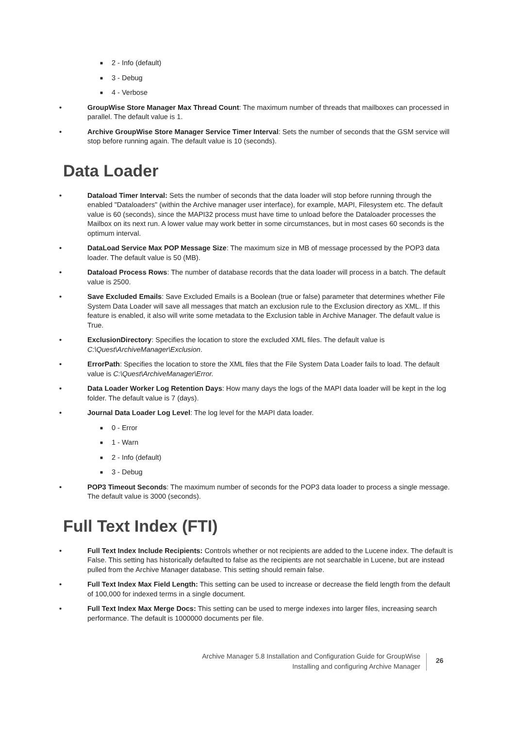■ 2 - Info (default)
■ 3 - Debug
■ 4 - Verbose
• GroupWise Store Manager Max Thread Count: The maximum number of threads that mailboxes can processed in parallel. The default value is 1.
• Archive GroupWise Store Manager Service Timer Interval: Sets the number of seconds that the GSM service will stop before running again. The default value is 10 (seconds).
Data Loader
• Dataload Timer Interval: Sets the number of seconds that the data loader will stop before running through the enabled "Dataloaders" (within the Archive manager user interface), for example, MAPI, Filesystem etc. The default value is 60 (seconds), since the MAPI32 process must have time to unload before the Dataloader processes the Mailbox on its next run. A lower value may work better in some circumstances, but in most cases 60 seconds is the optimum interval.
• DataLoad Service Max POP Message Size: The maximum size in MB of message processed by the POP3 data loader. The default value is 50 (MB).
• Dataload Process Rows: The number of database records that the data loader will process in a batch. The default value is 2500.
• Save Excluded Emails: Save Excluded Emails is a Boolean (true or false) parameter that determines whether File System Data Loader will save all messages that match an exclusion rule to the Exclusion directory as XML. If this feature is enabled, it also will write some metadata to the Exclusion table in Archive Manager. The default value is True.
• ExclusionDirectory: Specifies the location to store the excluded XML files. The default value is C:\Quest\ArchiveManager\Exclusion.
• ErrorPath: Specifies the location to store the XML files that the File System Data Loader fails to load. The default value is C:\Quest\ArchiveManager\Error.
• Data Loader Worker Log Retention Days: How many days the logs of the MAPI data loader will be kept in the log folder. The default value is 7 (days).
• Journal Data Loader Log Level: The log level for the MAPI data loader.
■ 0 - Error
■ 1 - Warn
■ 2 - Info (default)
■ 3 - Debug
• POP3 Timeout Seconds: The maximum number of seconds for the POP3 data loader to process a single message. The default value is 3000 (seconds).
Full Text Index (FTI)
• Full Text Index Include Recipients: Controls whether or not recipients are added to the Lucene index. The default is False. This setting has historically defaulted to false as the recipients are not searchable in Lucene, but are instead pulled from the Archive Manager database. This setting should remain false.
• Full Text Index Max Field Length: This setting can be used to increase or decrease the field length from the default of 100,000 for indexed terms in a single document.
• Full Text Index Max Merge Docs: This setting can be used to merge indexes into larger files, increasing search performance. The default is 1000000 documents per file.
Archive Manager 5.8 Installation and Configuration Guide for GroupWise
Installing and configuring Archive Manager
26